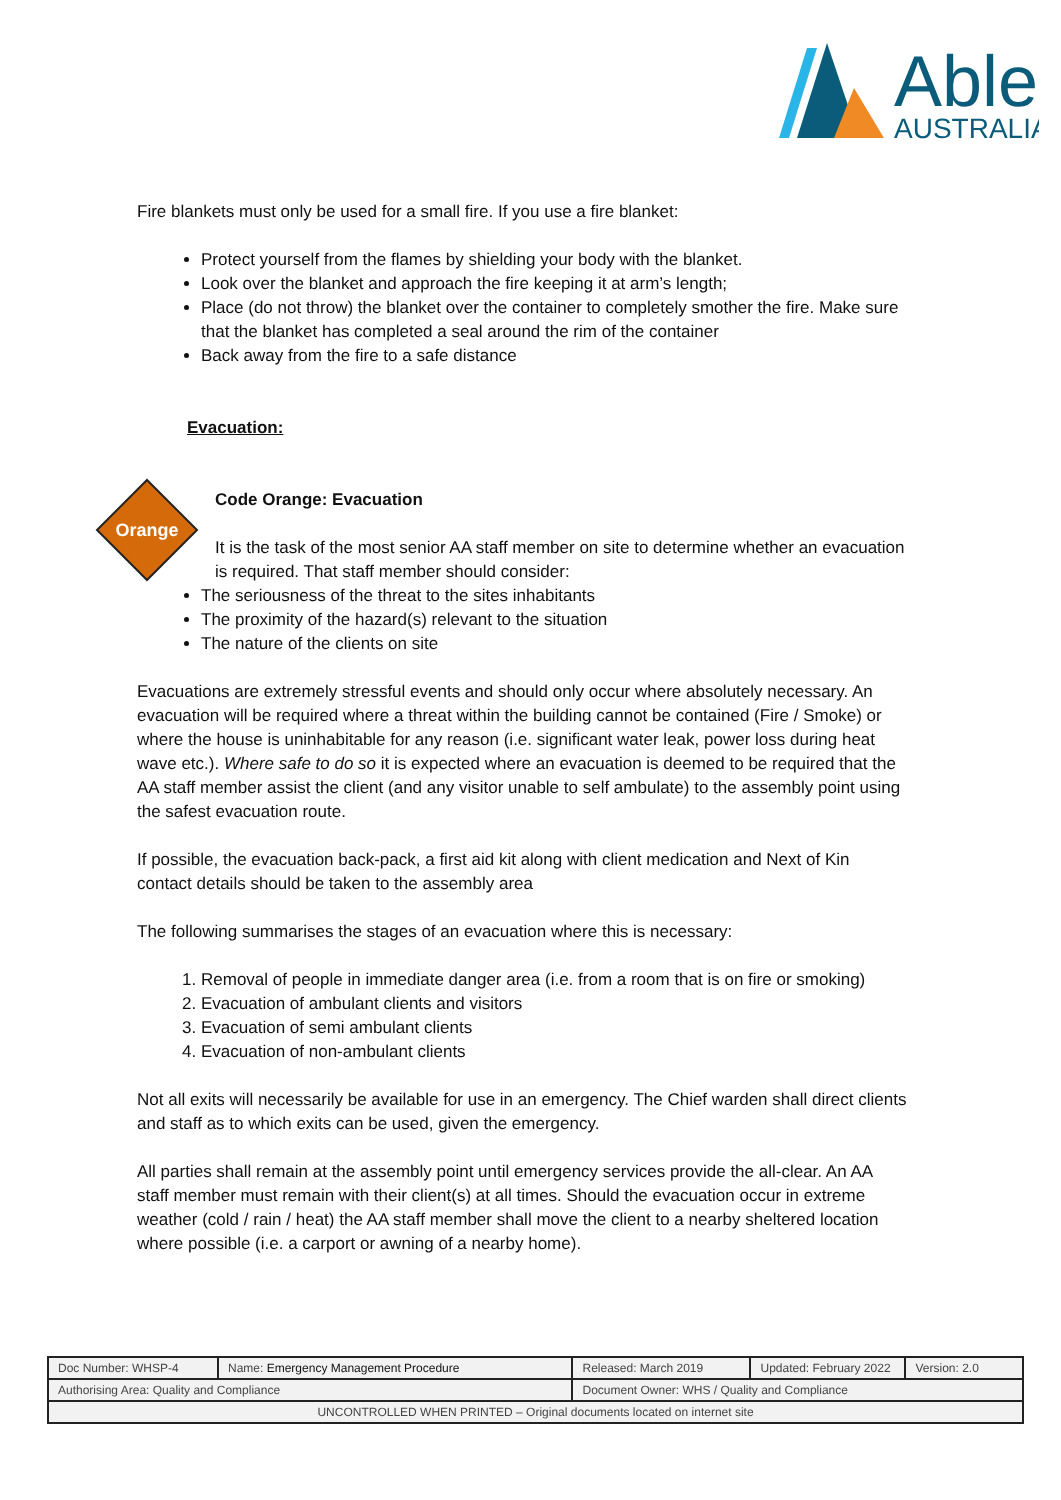Able
AUSTRALIA
Fire blankets must only be used for a small fire. If you use a fire blanket:
Protect yourself from the flames by shielding your body with the blanket.
Look over the blanket and approach the fire keeping it at arm’s length;
Place (do not throw) the blanket over the container to completely smother the fire. Make sure that the blanket has completed a seal around the rim of the container
Back away from the fire to a safe distance
Evacuation:
Orange
Code Orange: Evacuation
It is the task of the most senior AA staff member on site to determine whether an evacuation is required. That staff member should consider:
The seriousness of the threat to the sites inhabitants
The proximity of the hazard(s) relevant to the situation
The nature of the clients on site
Evacuations are extremely stressful events and should only occur where absolutely necessary. An evacuation will be required where a threat within the building cannot be contained (Fire / Smoke) or where the house is uninhabitable for any reason (i.e. significant water leak, power loss during heat wave etc.). Where safe to do so it is expected where an evacuation is deemed to be required that the AA staff member assist the client (and any visitor unable to self ambulate) to the assembly point using the safest evacuation route.
If possible, the evacuation back-pack, a first aid kit along with client medication and Next of Kin contact details should be taken to the assembly area
The following summarises the stages of an evacuation where this is necessary:
1. Removal of people in immediate danger area (i.e. from a room that is on fire or smoking)
2. Evacuation of ambulant clients and visitors
3. Evacuation of semi ambulant clients
4. Evacuation of non-ambulant clients
Not all exits will necessarily be available for use in an emergency. The Chief warden shall direct clients and staff as to which exits can be used, given the emergency.
All parties shall remain at the assembly point until emergency services provide the all-clear. An AA staff member must remain with their client(s) at all times. Should the evacuation occur in extreme weather (cold / rain / heat) the AA staff member shall move the client to a nearby sheltered location where possible (i.e. a carport or awning of a nearby home).
| Doc Number: WHSP-4 | Name: Emergency Management Procedure | | Released: March 2019 | Updated: February 2022 | Version: 2.0 |
| Authorising Area: Quality and Compliance | | Document Owner: WHS / Quality and Compliance | | | |
| UNCONTROLLED WHEN PRINTED – Original documents located on internet site | | | | | |